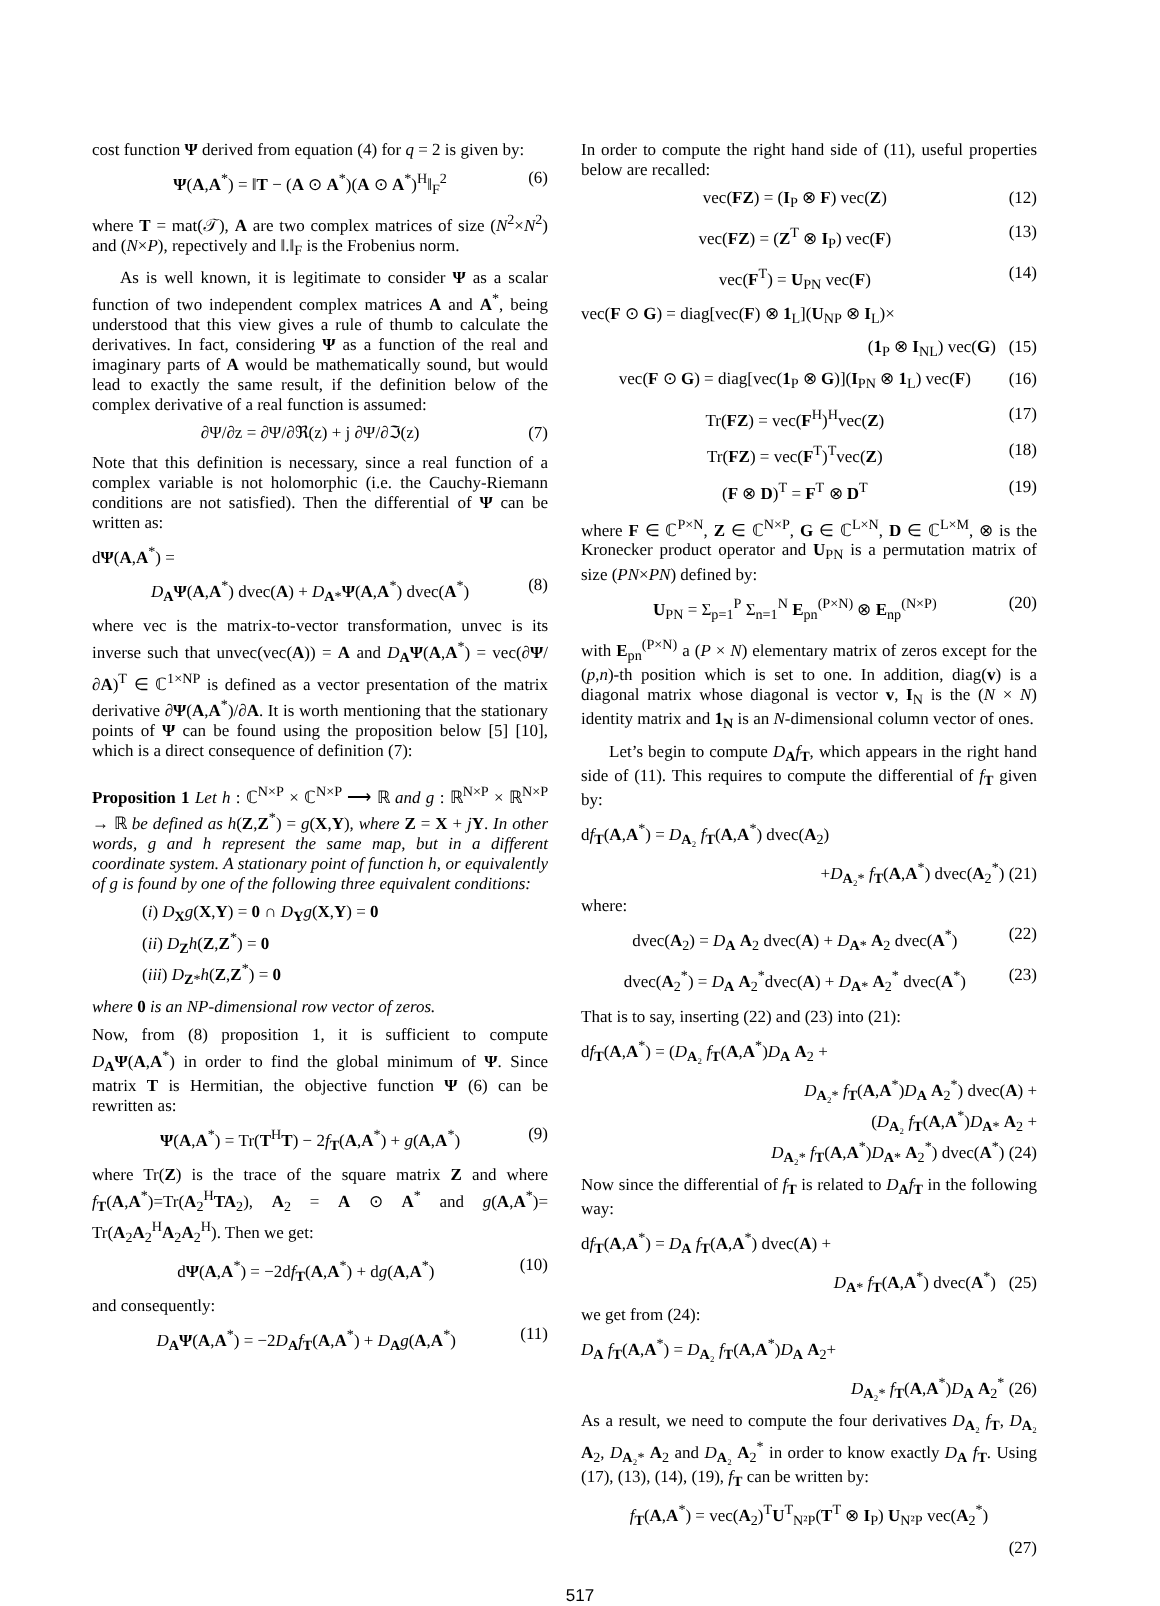cost function Ψ derived from equation (4) for q = 2 is given by:
Ψ(A,A<sup>*</sup>) = ‖T − (A ⊙ A<sup>*</sup>)(A ⊙ A<sup>*</sup>)<sup>H</sup>‖<sub>F</sub><sup>2</sup> (6)
where T = mat(𝒯), A are two complex matrices of size (N<sup>2</sup>×N<sup>2</sup>) and (N×P), repectively and ‖.‖<sub>F</sub> is the Frobenius norm.
As is well known, it is legitimate to consider Ψ as a scalar function of two independent complex matrices A and A<sup>*</sup>, being understood that this view gives a rule of thumb to calculate the derivatives. In fact, considering Ψ as a function of the real and imaginary parts of A would be mathematically sound, but would lead to exactly the same result, if the definition below of the complex derivative of a real function is assumed:
∂Ψ/∂z = ∂Ψ/∂ℜ(z) + j ∂Ψ/∂ℑ(z) (7)
Note that this definition is necessary, since a real function of a complex variable is not holomorphic (i.e. the Cauchy-Riemann conditions are not satisfied). Then the differential of Ψ can be written as:
dΨ(A,A<sup>*</sup>) =
D<sub>A</sub>Ψ(A,A<sup>*</sup>) dvec(A) + D<sub>A*</sub>Ψ(A,A<sup>*</sup>) dvec(A<sup>*</sup>) (8)
where vec is the matrix-to-vector transformation, unvec is its inverse such that unvec(vec(A)) = A and D<sub>A</sub>Ψ(A,A<sup>*</sup>) = vec(∂Ψ/∂A)<sup>T</sup> ∈ ℂ<sup>1×NP</sup> is defined as a vector presentation of the matrix derivative ∂Ψ(A,A<sup>*</sup>)/∂A. It is worth mentioning that the stationary points of Ψ can be found using the proposition below [5] [10], which is a direct consequence of definition (7):
Proposition 1 Let h : ℂ<sup>N×P</sup> × ℂ<sup>N×P</sup> ⟶ ℝ and g : ℝ<sup>N×P</sup> × ℝ<sup>N×P</sup> → ℝ be defined as h(Z,Z<sup>*</sup>) = g(X,Y), where Z = X + jY. In other words, g and h represent the same map, but in a different coordinate system. A stationary point of function h, or equivalently of g is found by one of the following three equivalent conditions:
(i) D<sub>X</sub>g(X,Y) = 0 ∩ D<sub>Y</sub>g(X,Y) = 0
(ii) D<sub>Z</sub>h(Z,Z<sup>*</sup>) = 0
(iii) D<sub>Z*</sub>h(Z,Z<sup>*</sup>) = 0
where 0 is an NP-dimensional row vector of zeros.
Now, from (8) proposition 1, it is sufficient to compute D<sub>A</sub>Ψ(A,A<sup>*</sup>) in order to find the global minimum of Ψ. Since matrix T is Hermitian, the objective function Ψ (6) can be rewritten as:
Ψ(A,A<sup>*</sup>) = Tr(T<sup>H</sup>T) − 2f<sub>T</sub>(A,A<sup>*</sup>) + g(A,A<sup>*</sup>) (9)
where Tr(Z) is the trace of the square matrix Z and where f<sub>T</sub>(A,A<sup>*</sup>)=Tr(A<sub>2</sub><sup>H</sup>TA<sub>2</sub>), A<sub>2</sub> = A ⊙ A<sup>*</sup> and g(A,A<sup>*</sup>)= Tr(A<sub>2</sub>A<sub>2</sub><sup>H</sup>A<sub>2</sub>A<sub>2</sub><sup>H</sup>). Then we get:
dΨ(A,A<sup>*</sup>) = −2df<sub>T</sub>(A,A<sup>*</sup>) + dg(A,A<sup>*</sup>) (10)
and consequently:
D<sub>A</sub>Ψ(A,A<sup>*</sup>) = −2D<sub>A</sub>f<sub>T</sub>(A,A<sup>*</sup>) + D<sub>A</sub>g(A,A<sup>*</sup>) (11)
In order to compute the right hand side of (11), useful properties below are recalled:
vec(FZ) = (I<sub>P</sub> ⊗ F) vec(Z) (12)
vec(FZ) = (Z<sup>T</sup> ⊗ I<sub>P</sub>) vec(F) (13)
vec(F<sup>T</sup>) = U<sub>PN</sub> vec(F) (14)
vec(F ⊙ G) = diag[vec(F) ⊗ 1<sub>L</sub>](U<sub>NP</sub> ⊗ I<sub>L</sub>)×
(1<sub>P</sub> ⊗ I<sub>NL</sub>) vec(G) (15)
vec(F ⊙ G) = diag[vec(1<sub>P</sub> ⊗ G)](I<sub>PN</sub> ⊗ 1<sub>L</sub>) vec(F) (16)
Tr(FZ) = vec(F<sup>H</sup>)<sup>H</sup>vec(Z) (17)
Tr(FZ) = vec(F<sup>T</sup>)<sup>T</sup>vec(Z) (18)
(F ⊗ D)<sup>T</sup> = F<sup>T</sup> ⊗ D<sup>T</sup> (19)
where F ∈ ℂ<sup>P×N</sup>, Z ∈ ℂ<sup>N×P</sup>, G ∈ ℂ<sup>L×N</sup>, D ∈ ℂ<sup>L×M</sup>, ⊗ is the Kronecker product operator and U<sub>PN</sub> is a permutation matrix of size (PN×PN) defined by:
U<sub>PN</sub> = Σ<sub>p=1</sub><sup>P</sup> Σ<sub>n=1</sub><sup>N</sup> E<sub>pn</sub><sup>(P×N)</sup> ⊗ E<sub>np</sub><sup>(N×P)</sup> (20)
with E<sub>pn</sub><sup>(P×N)</sup> a (P × N) elementary matrix of zeros except for the (p,n)-th position which is set to one. In addition, diag(v) is a diagonal matrix whose diagonal is vector v, I<sub>N</sub> is the (N × N) identity matrix and 1<sub>N</sub> is an N-dimensional column vector of ones.
Let’s begin to compute D<sub>A</sub>f<sub>T</sub>, which appears in the right hand side of (11). This requires to compute the differential of f<sub>T</sub> given by:
df<sub>T</sub>(A,A<sup>*</sup>) = D<sub>A₂</sub> f<sub>T</sub>(A,A<sup>*</sup>) dvec(A<sub>2</sub>)
+D<sub>A₂*</sub> f<sub>T</sub>(A,A<sup>*</sup>) dvec(A<sub>2</sub><sup>*</sup>) (21)
where:
dvec(A<sub>2</sub>) = D<sub>A</sub> A<sub>2</sub> dvec(A) + D<sub>A*</sub> A<sub>2</sub> dvec(A<sup>*</sup>) (22)
dvec(A<sub>2</sub><sup>*</sup>) = D<sub>A</sub> A<sub>2</sub><sup>*</sup>dvec(A) + D<sub>A*</sub> A<sub>2</sub><sup>*</sup> dvec(A<sup>*</sup>) (23)
That is to say, inserting (22) and (23) into (21):
df<sub>T</sub>(A,A<sup>*</sup>) = (D<sub>A₂</sub> f<sub>T</sub>(A,A<sup>*</sup>)D<sub>A</sub> A<sub>2</sub> +
D<sub>A₂*</sub> f<sub>T</sub>(A,A<sup>*</sup>)D<sub>A</sub> A<sub>2</sub><sup>*</sup>) dvec(A) +
(D<sub>A₂</sub> f<sub>T</sub>(A,A<sup>*</sup>)D<sub>A*</sub> A<sub>2</sub> +
D<sub>A₂*</sub> f<sub>T</sub>(A,A<sup>*</sup>)D<sub>A*</sub> A<sub>2</sub><sup>*</sup>) dvec(A<sup>*</sup>) (24)
Now since the differential of f<sub>T</sub> is related to D<sub>A</sub>f<sub>T</sub> in the following way:
df<sub>T</sub>(A,A<sup>*</sup>) = D<sub>A</sub> f<sub>T</sub>(A,A<sup>*</sup>) dvec(A) +
D<sub>A*</sub> f<sub>T</sub>(A,A<sup>*</sup>) dvec(A<sup>*</sup>) (25)
we get from (24):
D<sub>A</sub> f<sub>T</sub>(A,A<sup>*</sup>) = D<sub>A₂</sub> f<sub>T</sub>(A,A<sup>*</sup>)D<sub>A</sub> A<sub>2</sub>+
D<sub>A₂*</sub> f<sub>T</sub>(A,A<sup>*</sup>)D<sub>A</sub> A<sub>2</sub><sup>*</sup> (26)
As a result, we need to compute the four derivatives D<sub>A₂</sub> f<sub>T</sub>, D<sub>A₂</sub> A<sub>2</sub>, D<sub>A₂*</sub> A<sub>2</sub> and D<sub>A₂</sub> A<sub>2</sub><sup>*</sup> in order to know exactly D<sub>A</sub> f<sub>T</sub>. Using (17), (13), (14), (19), f<sub>T</sub> can be written by:
f<sub>T</sub>(A,A<sup>*</sup>) = vec(A<sub>2</sub>)<sup>T</sup>U<sup>T</sup><sub>N²P</sub>(T<sup>T</sup> ⊗ I<sub>P</sub>) U<sub>N²P</sub> vec(A<sub>2</sub><sup>*</sup>)
(27)
517